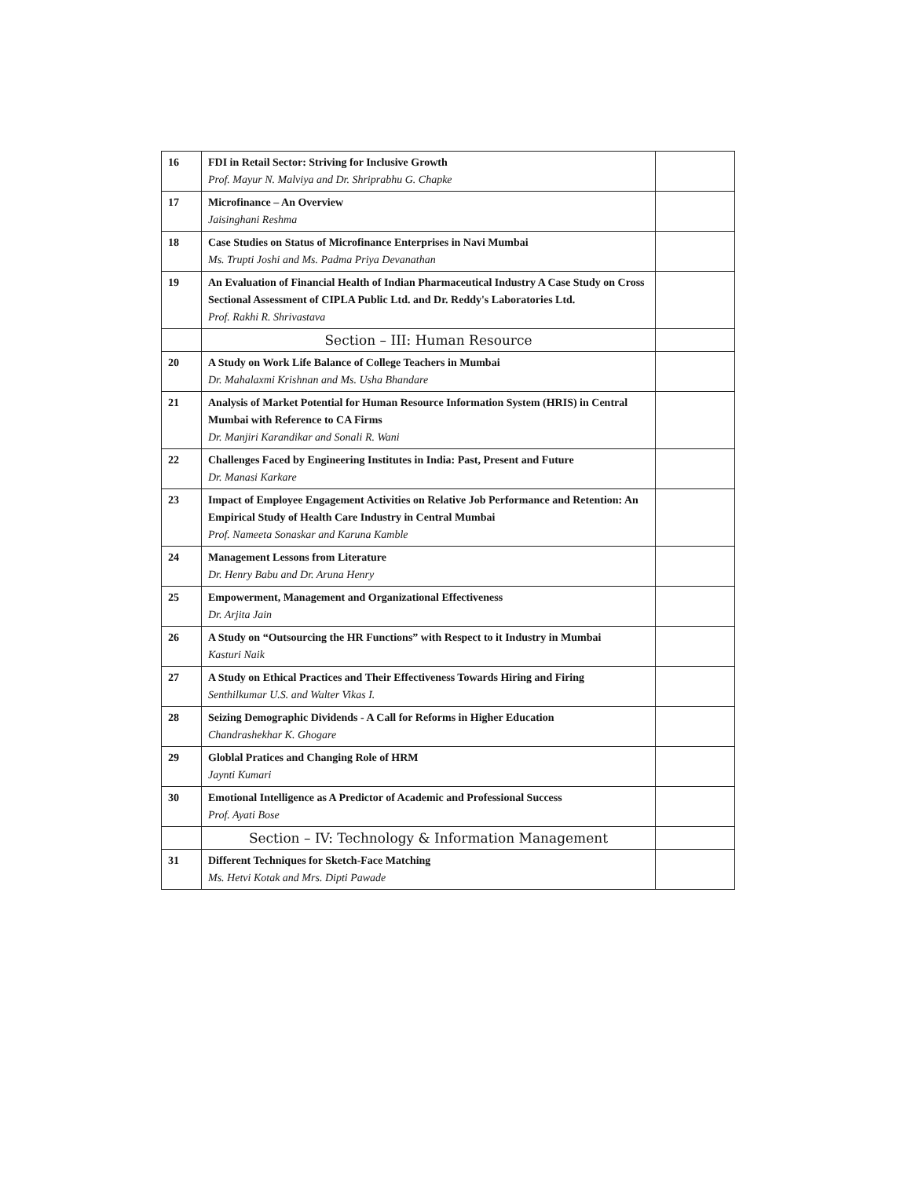| 16 | FDI in Retail Sector: Striving for Inclusive Growth Prof. Mayur N. Malviya and Dr. Shriprabhu G. Chapke | |
| 17 | Microfinance – An Overview Jaisinghani Reshma | |
| 18 | Case Studies on Status of Microfinance Enterprises in Navi Mumbai Ms. Trupti Joshi and Ms. Padma Priya Devanathan | |
| 19 | An Evaluation of Financial Health of Indian Pharmaceutical Industry A Case Study on Cross Sectional Assessment of CIPLA Public Ltd. and Dr. Reddy's Laboratories Ltd. Prof. Rakhi R. Shrivastava | |
| | Section – III: Human Resource | |
| 20 | A Study on Work Life Balance of College Teachers in Mumbai Dr. Mahalaxmi Krishnan and Ms. Usha Bhandare | |
| 21 | Analysis of Market Potential for Human Resource Information System (HRIS) in Central Mumbai with Reference to CA Firms Dr. Manjiri Karandikar and Sonali R. Wani | |
| 22 | Challenges Faced by Engineering Institutes in India: Past, Present and Future Dr. Manasi Karkare | |
| 23 | Impact of Employee Engagement Activities on Relative Job Performance and Retention: An Empirical Study of Health Care Industry in Central Mumbai Prof. Nameeta Sonaskar and Karuna Kamble | |
| 24 | Management Lessons from Literature Dr. Henry Babu and Dr. Aruna Henry | |
| 25 | Empowerment, Management and Organizational Effectiveness Dr. Arjita Jain | |
| 26 | A Study on “Outsourcing the HR Functions” with Respect to it Industry in Mumbai Kasturi Naik | |
| 27 | A Study on Ethical Practices and Their Effectiveness Towards Hiring and Firing Senthilkumar U.S. and Walter Vikas I. | |
| 28 | Seizing Demographic Dividends - A Call for Reforms in Higher Education Chandrashekhar K. Ghogare | |
| 29 | Globlal Pratices and Changing Role of HRM Jaynti Kumari | |
| 30 | Emotional Intelligence as A Predictor of Academic and Professional Success Prof. Ayati Bose | |
| | Section – IV: Technology & Information Management | |
| 31 | Different Techniques for Sketch-Face Matching Ms. Hetvi Kotak and Mrs. Dipti Pawade | |